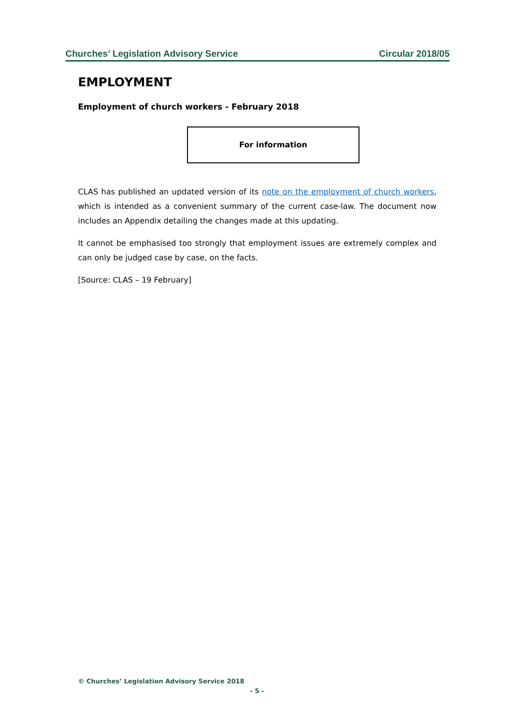Churches’ Legislation Advisory Service Circular 2018/05
EMPLOYMENT
Employment of church workers - February 2018
For information
CLAS has published an updated version of its note on the employment of church workers, which is intended as a convenient summary of the current case-law. The document now includes an Appendix detailing the changes made at this updating.
It cannot be emphasised too strongly that employment issues are extremely complex and can only be judged case by case, on the facts.
[Source: CLAS – 19 February]
© Churches’ Legislation Advisory Service 2018
- 5 -